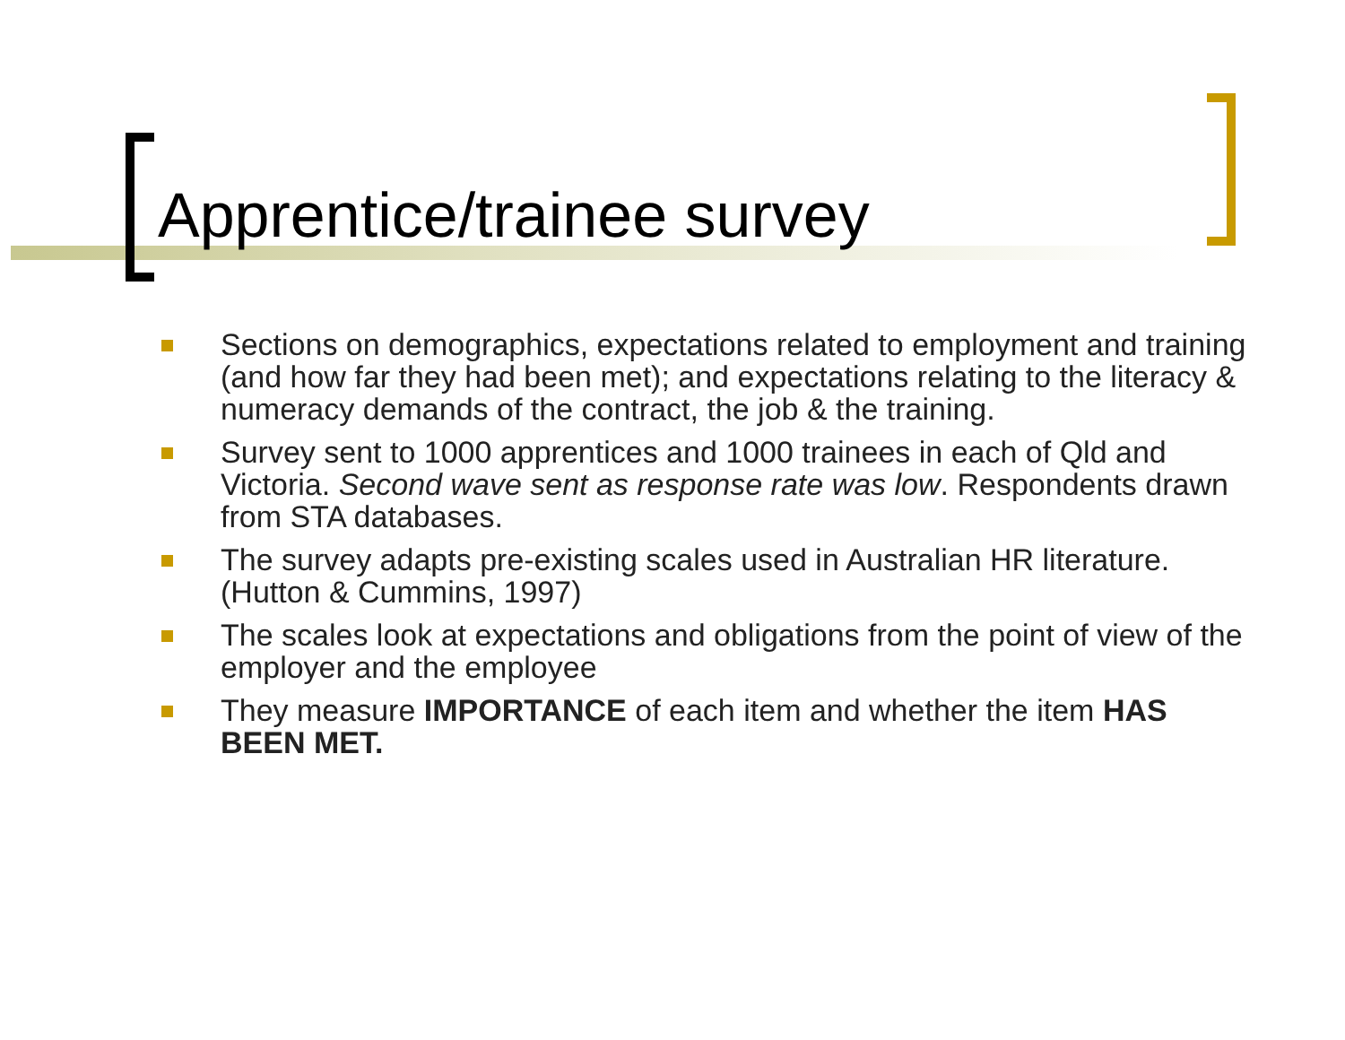Apprentice/trainee survey
Sections on demographics, expectations related to employment and training (and how far they had been met); and expectations relating to the literacy & numeracy demands of the contract, the job & the training.
Survey sent to 1000 apprentices and 1000 trainees in each of Qld and Victoria. Second wave sent as response rate was low. Respondents drawn from STA databases.
The survey adapts pre-existing scales used in Australian HR literature. (Hutton & Cummins, 1997)
The scales look at expectations and obligations from the point of view of the employer and the employee
They measure IMPORTANCE of each item and whether the item HAS BEEN MET.